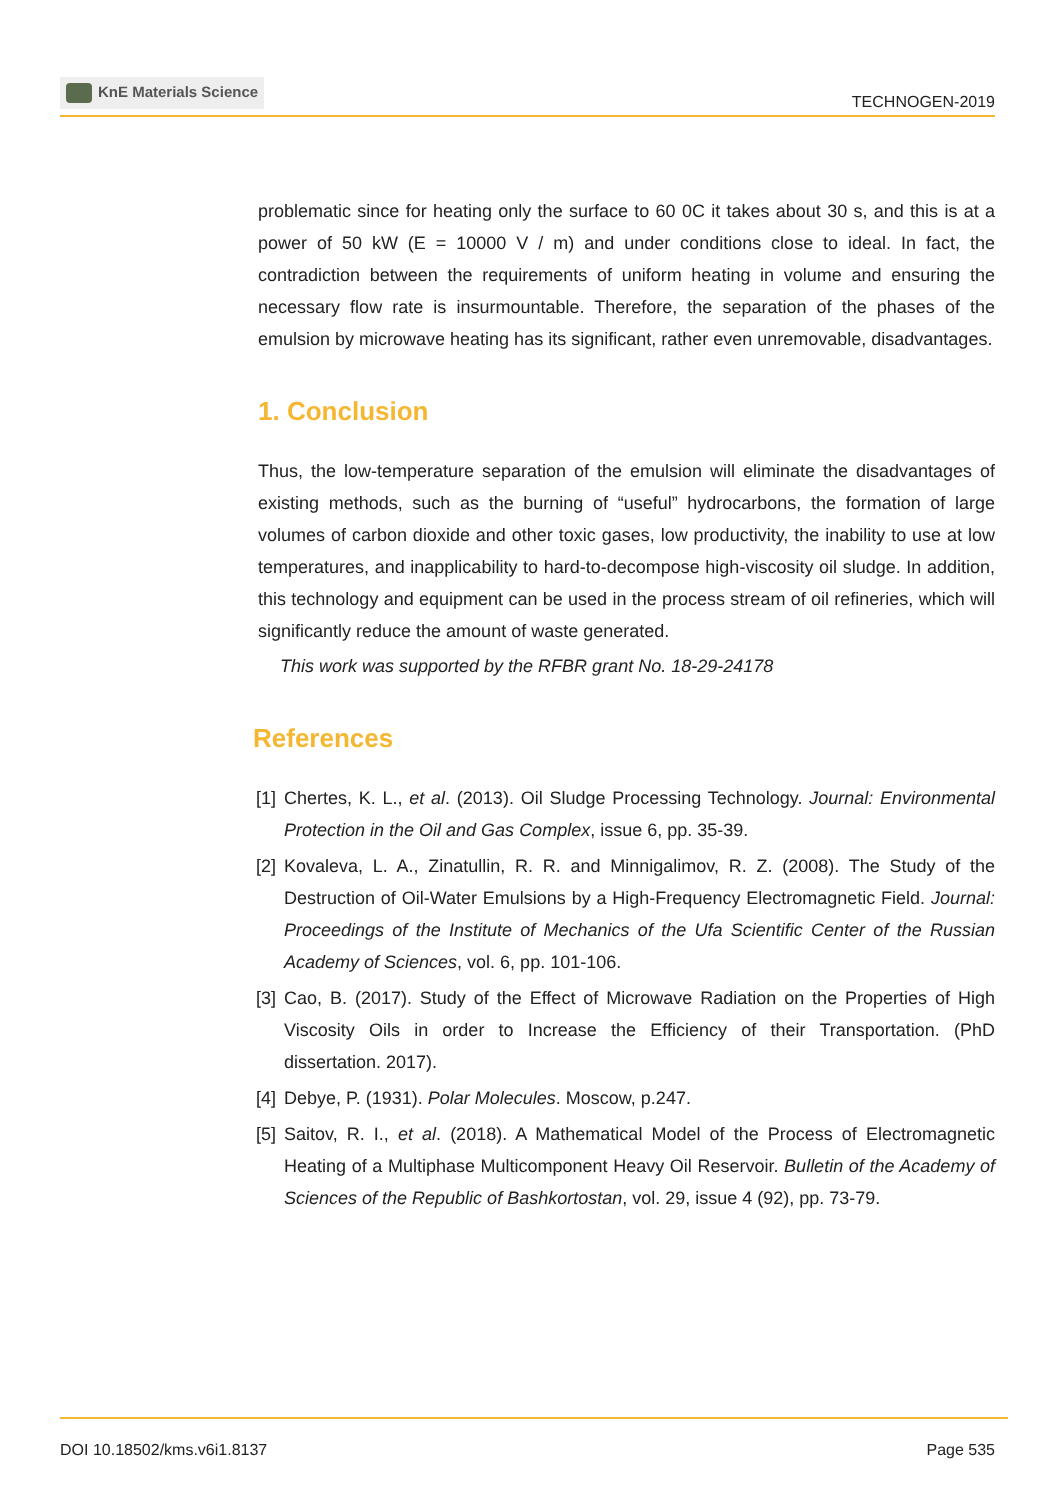KnE Materials Science
TECHNOGEN-2019
problematic since for heating only the surface to 60 0C it takes about 30 s, and this is at a power of 50 kW (E = 10000 V / m) and under conditions close to ideal. In fact, the contradiction between the requirements of uniform heating in volume and ensuring the necessary flow rate is insurmountable. Therefore, the separation of the phases of the emulsion by microwave heating has its significant, rather even unremovable, disadvantages.
1. Conclusion
Thus, the low-temperature separation of the emulsion will eliminate the disadvantages of existing methods, such as the burning of “useful” hydrocarbons, the formation of large volumes of carbon dioxide and other toxic gases, low productivity, the inability to use at low temperatures, and inapplicability to hard-to-decompose high-viscosity oil sludge. In addition, this technology and equipment can be used in the process stream of oil refineries, which will significantly reduce the amount of waste generated.
This work was supported by the RFBR grant No. 18-29-24178
References
[1] Chertes, K. L., et al. (2013). Oil Sludge Processing Technology. Journal: Environmental Protection in the Oil and Gas Complex, issue 6, pp. 35-39.
[2] Kovaleva, L. A., Zinatullin, R. R. and Minnigalimov, R. Z. (2008). The Study of the Destruction of Oil-Water Emulsions by a High-Frequency Electromagnetic Field. Journal: Proceedings of the Institute of Mechanics of the Ufa Scientific Center of the Russian Academy of Sciences, vol. 6, pp. 101-106.
[3] Cao, B. (2017). Study of the Effect of Microwave Radiation on the Properties of High Viscosity Oils in order to Increase the Efficiency of their Transportation. (PhD dissertation. 2017).
[4] Debye, P. (1931). Polar Molecules. Moscow, p.247.
[5] Saitov, R. I., et al. (2018). A Mathematical Model of the Process of Electromagnetic Heating of a Multiphase Multicomponent Heavy Oil Reservoir. Bulletin of the Academy of Sciences of the Republic of Bashkortostan, vol. 29, issue 4 (92), pp. 73-79.
DOI 10.18502/kms.v6i1.8137 Page 535